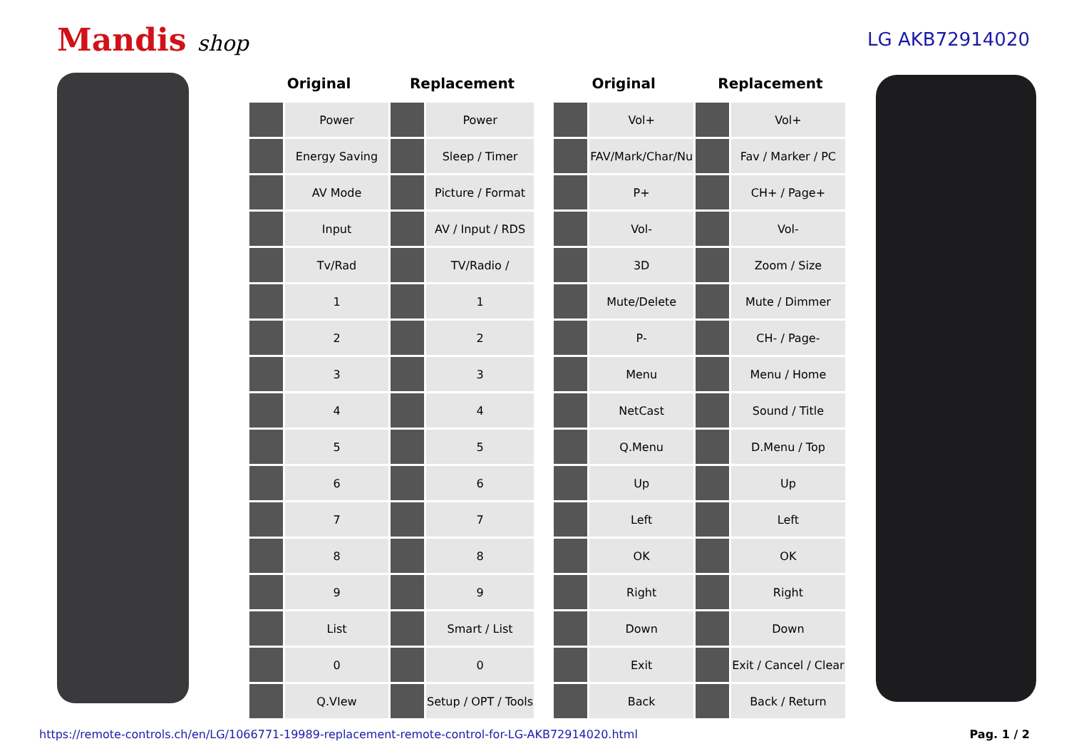Mandis shop
LG AKB72914020
| Original | | Replacement | | | Original | | Replacement | |
| | Power | | Power | | | Vol+ | | Vol+ |
| | Energy Saving | | Sleep / Timer | | | FAV/Mark/Char/Nu | | Fav / Marker / PC |
| | AV Mode | | Picture / Format | | | P+ | | CH+ / Page+ |
| | Input | | AV / Input / RDS | | | Vol- | | Vol- |
| | Tv/Rad | | TV/Radio / | | | 3D | | Zoom / Size |
| | 1 | | 1 | | | Mute/Delete | | Mute / Dimmer |
| | 2 | | 2 | | | P- | | CH- / Page- |
| | 3 | | 3 | | | Menu | | Menu / Home |
| | 4 | | 4 | | | NetCast | | Sound / Title |
| | 5 | | 5 | | | Q.Menu | | D.Menu / Top |
| | 6 | | 6 | | | Up | | Up |
| | 7 | | 7 | | | Left | | Left |
| | 8 | | 8 | | | OK | | OK |
| | 9 | | 9 | | | Right | | Right |
| | List | | Smart / List | | | Down | | Down |
| | 0 | | 0 | | | Exit | | Exit / Cancel / Clear |
| | Q.VIew | | Setup / OPT / Tools | | | Back | | Back / Return |
https://remote-controls.ch/en/LG/1066771-19989-replacement-remote-control-for-LG-AKB72914020.html Pag. 1 / 2